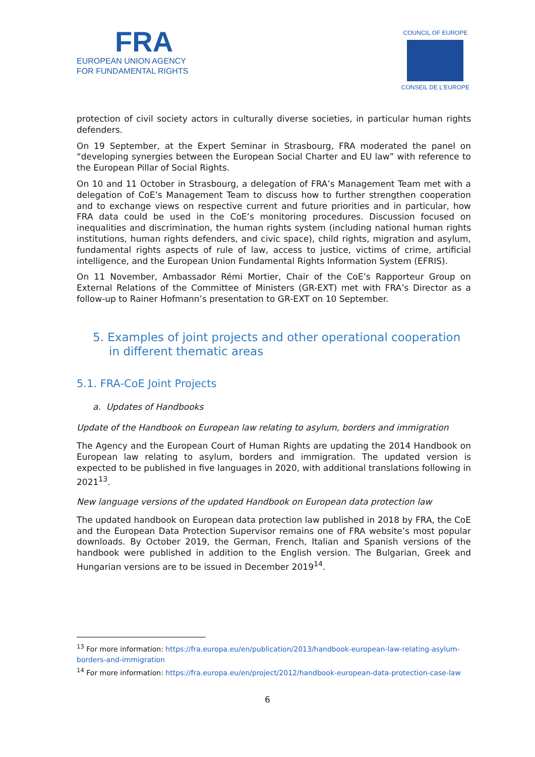FRA
EUROPEAN UNION AGENCY
FOR FUNDAMENTAL RIGHTS
COUNCIL OF EUROPE
CONSEIL DE L'EUROPE
protection of civil society actors in culturally diverse societies, in particular human rights defenders.
On 19 September, at the Expert Seminar in Strasbourg, FRA moderated the panel on “developing synergies between the European Social Charter and EU law” with reference to the European Pillar of Social Rights.
On 10 and 11 October in Strasbourg, a delegation of FRA’s Management Team met with a delegation of CoE’s Management Team to discuss how to further strengthen cooperation and to exchange views on respective current and future priorities and in particular, how FRA data could be used in the CoE’s monitoring procedures. Discussion focused on inequalities and discrimination, the human rights system (including national human rights institutions, human rights defenders, and civic space), child rights, migration and asylum, fundamental rights aspects of rule of law, access to justice, victims of crime, artificial intelligence, and the European Union Fundamental Rights Information System (EFRIS).
On 11 November, Ambassador Rémi Mortier, Chair of the CoE’s Rapporteur Group on External Relations of the Committee of Ministers (GR-EXT) met with FRA’s Director as a follow-up to Rainer Hofmann’s presentation to GR-EXT on 10 September.
5. Examples of joint projects and other operational cooperation in different thematic areas
5.1. FRA-CoE Joint Projects
a. Updates of Handbooks
Update of the Handbook on European law relating to asylum, borders and immigration
The Agency and the European Court of Human Rights are updating the 2014 Handbook on European law relating to asylum, borders and immigration. The updated version is expected to be published in five languages in 2020, with additional translations following in 2021<sup>13</sup>.
New language versions of the updated Handbook on European data protection law
The updated handbook on European data protection law published in 2018 by FRA, the CoE and the European Data Protection Supervisor remains one of FRA website’s most popular downloads. By October 2019, the German, French, Italian and Spanish versions of the handbook were published in addition to the English version. The Bulgarian, Greek and Hungarian versions are to be issued in December 2019<sup>14</sup>.
<sup>13</sup> For more information: https://fra.europa.eu/en/publication/2013/handbook-european-law-relating-asylum-borders-and-immigration
<sup>14</sup> For more information: https://fra.europa.eu/en/project/2012/handbook-european-data-protection-case-law
6